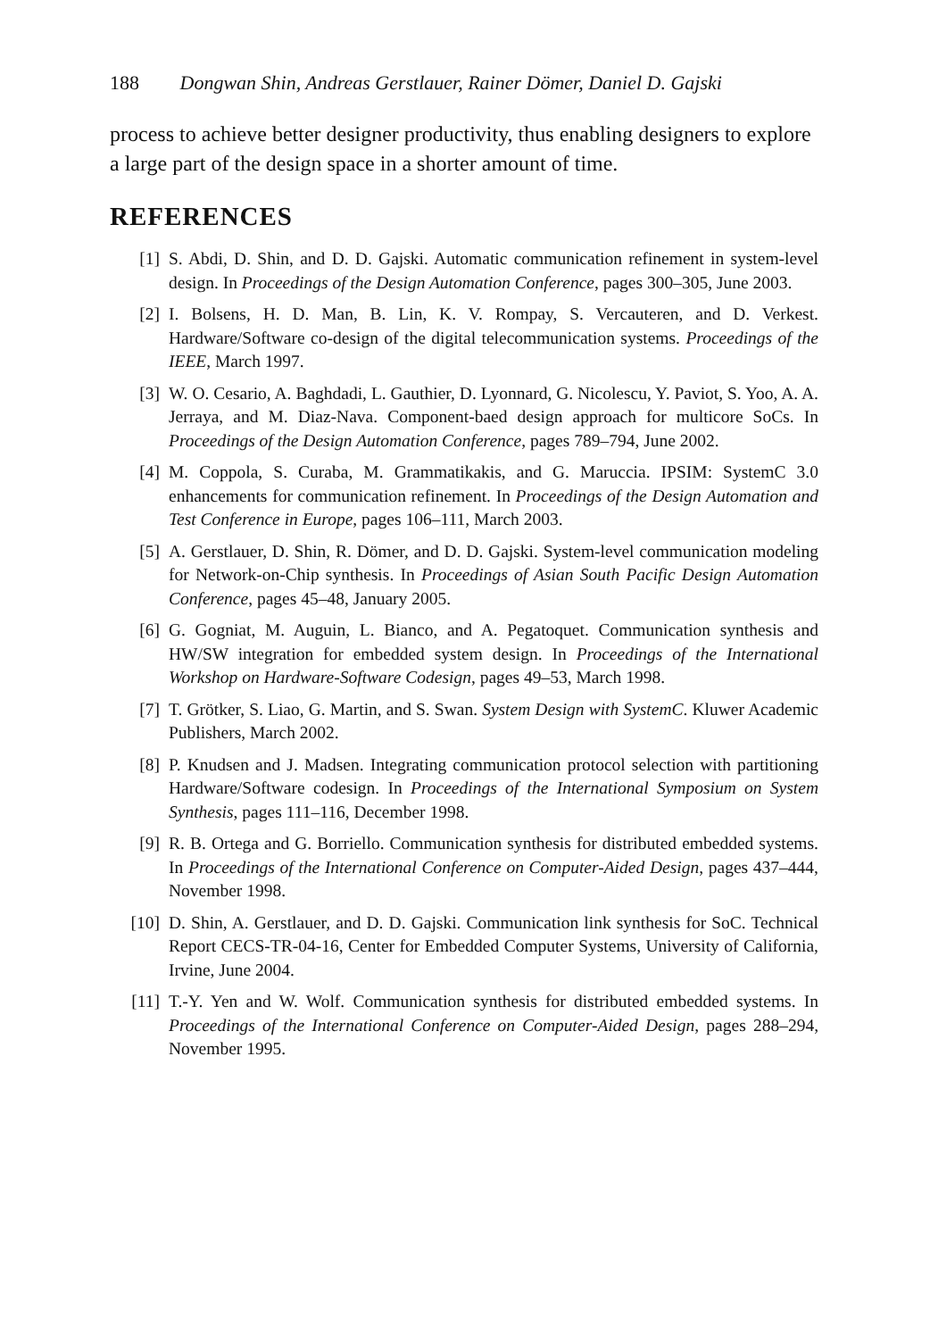188 Dongwan Shin, Andreas Gerstlauer, Rainer Dömer, Daniel D. Gajski
process to achieve better designer productivity, thus enabling designers to explore a large part of the design space in a shorter amount of time.
REFERENCES
[1] S. Abdi, D. Shin, and D. D. Gajski. Automatic communication refinement in system-level design. In Proceedings of the Design Automation Conference, pages 300–305, June 2003.
[2] I. Bolsens, H. D. Man, B. Lin, K. V. Rompay, S. Vercauteren, and D. Verkest. Hardware/Software co-design of the digital telecommunication systems. Proceedings of the IEEE, March 1997.
[3] W. O. Cesario, A. Baghdadi, L. Gauthier, D. Lyonnard, G. Nicolescu, Y. Paviot, S. Yoo, A. A. Jerraya, and M. Diaz-Nava. Component-baed design approach for multicore SoCs. In Proceedings of the Design Automation Conference, pages 789–794, June 2002.
[4] M. Coppola, S. Curaba, M. Grammatikakis, and G. Maruccia. IPSIM: SystemC 3.0 enhancements for communication refinement. In Proceedings of the Design Automation and Test Conference in Europe, pages 106–111, March 2003.
[5] A. Gerstlauer, D. Shin, R. Dömer, and D. D. Gajski. System-level communication modeling for Network-on-Chip synthesis. In Proceedings of Asian South Pacific Design Automation Conference, pages 45–48, January 2005.
[6] G. Gogniat, M. Auguin, L. Bianco, and A. Pegatoquet. Communication synthesis and HW/SW integration for embedded system design. In Proceedings of the International Workshop on Hardware-Software Codesign, pages 49–53, March 1998.
[7] T. Grötker, S. Liao, G. Martin, and S. Swan. System Design with SystemC. Kluwer Academic Publishers, March 2002.
[8] P. Knudsen and J. Madsen. Integrating communication protocol selection with partitioning Hardware/Software codesign. In Proceedings of the International Symposium on System Synthesis, pages 111–116, December 1998.
[9] R. B. Ortega and G. Borriello. Communication synthesis for distributed embedded systems. In Proceedings of the International Conference on Computer-Aided Design, pages 437–444, November 1998.
[10] D. Shin, A. Gerstlauer, and D. D. Gajski. Communication link synthesis for SoC. Technical Report CECS-TR-04-16, Center for Embedded Computer Systems, University of California, Irvine, June 2004.
[11] T.-Y. Yen and W. Wolf. Communication synthesis for distributed embedded systems. In Proceedings of the International Conference on Computer-Aided Design, pages 288–294, November 1995.